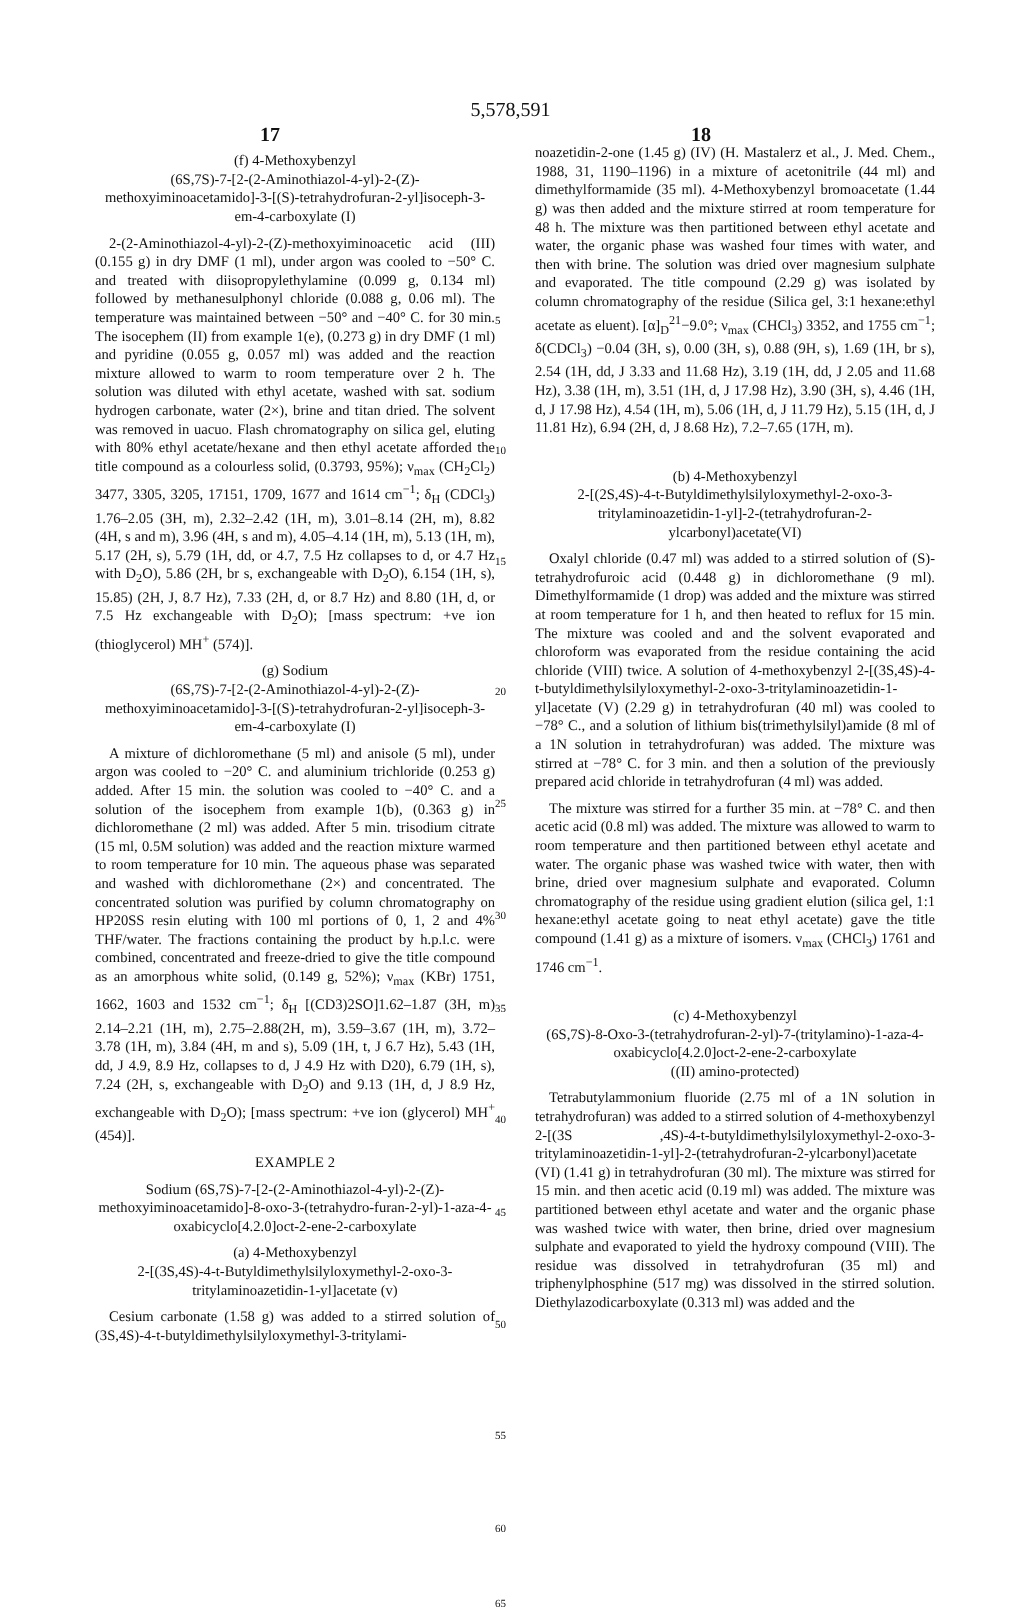5,578,591
17 18
(f) 4-Methoxybenzyl
(6S,7S)-7-[2-(2-Aminothiazol-4-yl)-2-(Z)-methoxyiminoacetamido]-3-[(S)-tetrahydrofuran-2-yl]isoceph-3-em-4-carboxylate (I)
2-(2-Aminothiazol-4-yl)-2-(Z)-methoxyiminoacetic acid (III) (0.155 g) in dry DMF (1 ml), under argon was cooled to −50° C. and treated with diisopropylethylamine (0.099 g, 0.134 ml) followed by methanesulphonyl chloride (0.088 g, 0.06 ml). The temperature was maintained between −50° and −40° C. for 30 min. The isocephem (II) from example 1(e), (0.273 g) in dry DMF (1 ml) and pyridine (0.055 g, 0.057 ml) was added and the reaction mixture allowed to warm to room temperature over 2 h. The solution was diluted with ethyl acetate, washed with sat. sodium hydrogen carbonate, water (2×), brine and titan dried. The solvent was removed in uacuo. Flash chromatography on silica gel, eluting with 80% ethyl acetate/hexane and then ethyl acetate afforded the title compound as a colourless solid, (0.3793, 95%); ν<sub>max</sub> (CH<sub>2</sub>Cl<sub>2</sub>) 3477, 3305, 3205, 17151, 1709, 1677 and 1614 cm<sup>−1</sup>; δ<sub>H</sub> (CDCl<sub>3</sub>) 1.76–2.05 (3H, m), 2.32–2.42 (1H, m), 3.01–8.14 (2H, m), 8.82 (4H, s and m), 3.96 (4H, s and m), 4.05–4.14 (1H, m), 5.13 (1H, m), 5.17 (2H, s), 5.79 (1H, dd, or 4.7, 7.5 Hz collapses to d, or 4.7 Hz with D<sub>2</sub>O), 5.86 (2H, br s, exchangeable with D<sub>2</sub>O), 6.154 (1H, s), 15.85) (2H, J, 8.7 Hz), 7.33 (2H, d, or 8.7 Hz) and 8.80 (1H, d, or 7.5 Hz exchangeable with D<sub>2</sub>O); [mass spectrum: +ve ion (thioglycerol) MH<sup>+</sup> (574)].
(g) Sodium
(6S,7S)-7-[2-(2-Aminothiazol-4-yl)-2-(Z)-methoxyiminoacetamido]-3-[(S)-tetrahydrofuran-2-yl]isoceph-3-em-4-carboxylate (I)
A mixture of dichloromethane (5 ml) and anisole (5 ml), under argon was cooled to −20° C. and aluminium trichloride (0.253 g) added. After 15 min. the solution was cooled to −40° C. and a solution of the isocephem from example 1(b), (0.363 g) in dichloromethane (2 ml) was added. After 5 min. trisodium citrate (15 ml, 0.5M solution) was added and the reaction mixture warmed to room temperature for 10 min. The aqueous phase was separated and washed with dichloromethane (2×) and concentrated. The concentrated solution was purified by column chromatography on HP20SS resin eluting with 100 ml portions of 0, 1, 2 and 4% THF/water. The fractions containing the product by h.p.l.c. were combined, concentrated and freeze-dried to give the title compound as an amorphous white solid, (0.149 g, 52%); ν<sub>max</sub> (KBr) 1751, 1662, 1603 and 1532 cm<sup>−1</sup>; δ<sub>H</sub> [(CD3)2SO]1.62–1.87 (3H, m) 2.14–2.21 (1H, m), 2.75–2.88(2H, m), 3.59–3.67 (1H, m), 3.72–3.78 (1H, m), 3.84 (4H, m and s), 5.09 (1H, t, J 6.7 Hz), 5.43 (1H, dd, J 4.9, 8.9 Hz, collapses to d, J 4.9 Hz with D20), 6.79 (1H, s), 7.24 (2H, s, exchangeable with D<sub>2</sub>O) and 9.13 (1H, d, J 8.9 Hz, exchangeable with D<sub>2</sub>O); [mass spectrum: +ve ion (glycerol) MH<sup>+</sup> (454)].
EXAMPLE 2
Sodium (6S,7S)-7-[2-(2-Aminothiazol-4-yl)-2-(Z)-methoxyiminoacetamido]-8-oxo-3-(tetrahydro-furan-2-yl)-1-aza-4-oxabicyclo[4.2.0]oct-2-ene-2-carboxylate
(a) 4-Methoxybenzyl
2-[(3S,4S)-4-t-Butyldimethylsilyloxymethyl-2-oxo-3-tritylaminoazetidin-1-yl]acetate (v)
Cesium carbonate (1.58 g) was added to a stirred solution of (3S,4S)-4-t-butyldimethylsilyloxymethyl-3-tritylami-
5
10
15
20
25
30
35
40
45
50
55
60
65
noazetidin-2-one (1.45 g) (IV) (H. Mastalerz et al., J. Med. Chem., 1988, 31, 1190–1196) in a mixture of acetonitrile (44 ml) and dimethylformamide (35 ml). 4-Methoxybenzyl bromoacetate (1.44 g) was then added and the mixture stirred at room temperature for 48 h. The mixture was then partitioned between ethyl acetate and water, the organic phase was washed four times with water, and then with brine. The solution was dried over magnesium sulphate and evaporated. The title compound (2.29 g) was isolated by column chromatography of the residue (Silica gel, 3:1 hexane:ethyl acetate as eluent). [α]<sub>D</sub><sup>21</sup>−9.0°; ν<sub>max</sub> (CHCl<sub>3</sub>) 3352, and 1755 cm<sup>−1</sup>; δ(CDCl<sub>3</sub>) −0.04 (3H, s), 0.00 (3H, s), 0.88 (9H, s), 1.69 (1H, br s), 2.54 (1H, dd, J 3.33 and 11.68 Hz), 3.19 (1H, dd, J 2.05 and 11.68 Hz), 3.38 (1H, m), 3.51 (1H, d, J 17.98 Hz), 3.90 (3H, s), 4.46 (1H, d, J 17.98 Hz), 4.54 (1H, m), 5.06 (1H, d, J 11.79 Hz), 5.15 (1H, d, J 11.81 Hz), 6.94 (2H, d, J 8.68 Hz), 7.2–7.65 (17H, m).
(b) 4-Methoxybenzyl
2-[(2S,4S)-4-t-Butyldimethylsilyloxymethyl-2-oxo-3-tritylaminoazetidin-1-yl]-2-(tetrahydrofuran-2-ylcarbonyl)acetate(VI)
Oxalyl chloride (0.47 ml) was added to a stirred solution of (S)-tetrahydrofuroic acid (0.448 g) in dichloromethane (9 ml). Dimethylformamide (1 drop) was added and the mixture was stirred at room temperature for 1 h, and then heated to reflux for 15 min. The mixture was cooled and and the solvent evaporated and chloroform was evaporated from the residue containing the acid chloride (VIII) twice. A solution of 4-methoxybenzyl 2-[(3S,4S)-4-t-butyldimethylsilyloxymethyl-2-oxo-3-tritylaminoazetidin-1-yl]acetate (V) (2.29 g) in tetrahydrofuran (40 ml) was cooled to −78° C., and a solution of lithium bis(trimethylsilyl)amide (8 ml of a 1N solution in tetrahydrofuran) was added. The mixture was stirred at −78° C. for 3 min. and then a solution of the previously prepared acid chloride in tetrahydrofuran (4 ml) was added.
The mixture was stirred for a further 35 min. at −78° C. and then acetic acid (0.8 ml) was added. The mixture was allowed to warm to room temperature and then partitioned between ethyl acetate and water. The organic phase was washed twice with water, then with brine, dried over magnesium sulphate and evaporated. Column chromatography of the residue using gradient elution (silica gel, 1:1 hexane:ethyl acetate going to neat ethyl acetate) gave the title compound (1.41 g) as a mixture of isomers. ν<sub>max</sub> (CHCl<sub>3</sub>) 1761 and 1746 cm<sup>−1</sup>.
(c) 4-Methoxybenzyl
(6S,7S)-8-Oxo-3-(tetrahydrofuran-2-yl)-7-(tritylamino)-1-aza-4-oxabicyclo[4.2.0]oct-2-ene-2-carboxylate
((II) amino-protected)
Tetrabutylammonium fluoride (2.75 ml of a 1N solution in tetrahydrofuran) was added to a stirred solution of 4-methoxybenzyl 2-[(3S ,4S)-4-t-butyldimethylsilyloxymethyl-2-oxo-3-tritylaminoazetidin-1-yl]-2-(tetrahydrofuran-2-ylcarbonyl)acetate (VI) (1.41 g) in tetrahydrofuran (30 ml). The mixture was stirred for 15 min. and then acetic acid (0.19 ml) was added. The mixture was partitioned between ethyl acetate and water and the organic phase was washed twice with water, then brine, dried over magnesium sulphate and evaporated to yield the hydroxy compound (VIII). The residue was dissolved in tetrahydrofuran (35 ml) and triphenylphosphine (517 mg) was dissolved in the stirred solution. Diethylazodicarboxylate (0.313 ml) was added and the